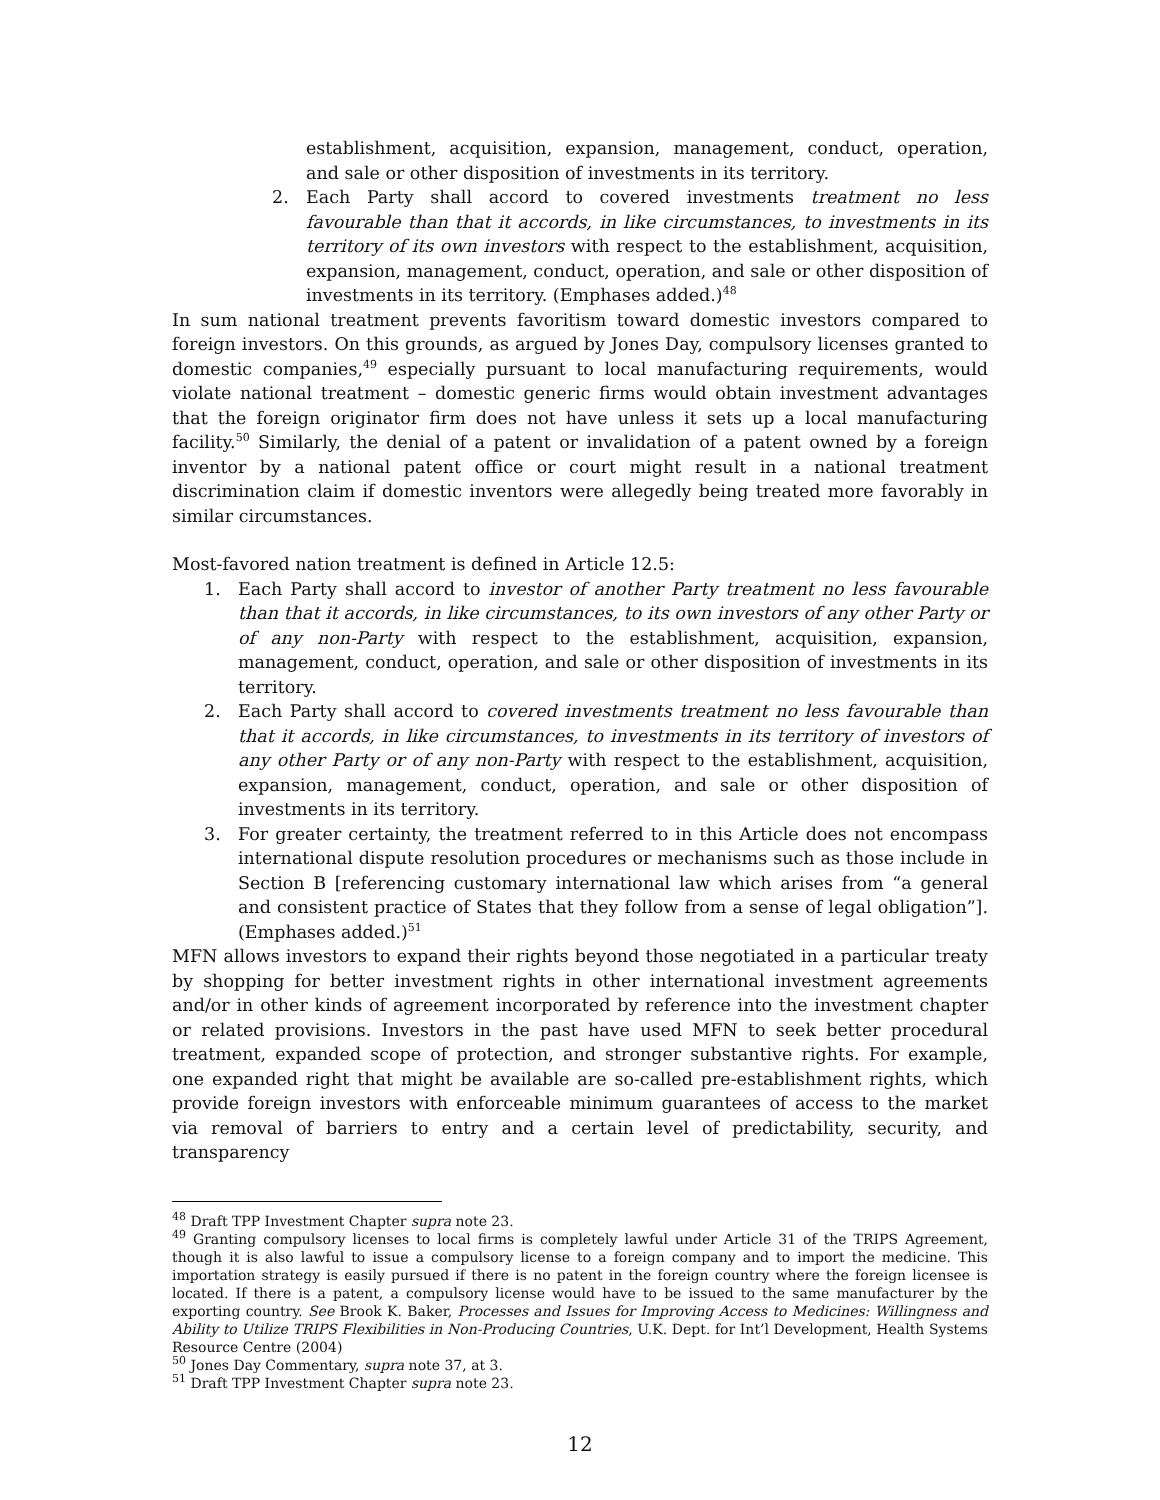establishment, acquisition, expansion, management, conduct, operation, and sale or other disposition of investments in its territory.
2. Each Party shall accord to covered investments treatment no less favourable than that it accords, in like circumstances, to investments in its territory of its own investors with respect to the establishment, acquisition, expansion, management, conduct, operation, and sale or other disposition of investments in its territory. (Emphases added.)<sup>48</sup>
In sum national treatment prevents favoritism toward domestic investors compared to foreign investors. On this grounds, as argued by Jones Day, compulsory licenses granted to domestic companies,<sup>49</sup> especially pursuant to local manufacturing requirements, would violate national treatment – domestic generic firms would obtain investment advantages that the foreign originator firm does not have unless it sets up a local manufacturing facility.<sup>50</sup> Similarly, the denial of a patent or invalidation of a patent owned by a foreign inventor by a national patent office or court might result in a national treatment discrimination claim if domestic inventors were allegedly being treated more favorably in similar circumstances.
Most-favored nation treatment is defined in Article 12.5:
1. Each Party shall accord to investor of another Party treatment no less favourable than that it accords, in like circumstances, to its own investors of any other Party or of any non-Party with respect to the establishment, acquisition, expansion, management, conduct, operation, and sale or other disposition of investments in its territory.
2. Each Party shall accord to covered investments treatment no less favourable than that it accords, in like circumstances, to investments in its territory of investors of any other Party or of any non-Party with respect to the establishment, acquisition, expansion, management, conduct, operation, and sale or other disposition of investments in its territory.
3. For greater certainty, the treatment referred to in this Article does not encompass international dispute resolution procedures or mechanisms such as those include in Section B [referencing customary international law which arises from “a general and consistent practice of States that they follow from a sense of legal obligation”]. (Emphases added.)<sup>51</sup>
MFN allows investors to expand their rights beyond those negotiated in a particular treaty by shopping for better investment rights in other international investment agreements and/or in other kinds of agreement incorporated by reference into the investment chapter or related provisions. Investors in the past have used MFN to seek better procedural treatment, expanded scope of protection, and stronger substantive rights. For example, one expanded right that might be available are so-called pre-establishment rights, which provide foreign investors with enforceable minimum guarantees of access to the market via removal of barriers to entry and a certain level of predictability, security, and transparency
<sup>48</sup> Draft TPP Investment Chapter supra note 23.
<sup>49</sup> Granting compulsory licenses to local firms is completely lawful under Article 31 of the TRIPS Agreement, though it is also lawful to issue a compulsory license to a foreign company and to import the medicine. This importation strategy is easily pursued if there is no patent in the foreign country where the foreign licensee is located. If there is a patent, a compulsory license would have to be issued to the same manufacturer by the exporting country. See Brook K. Baker, Processes and Issues for Improving Access to Medicines: Willingness and Ability to Utilize TRIPS Flexibilities in Non-Producing Countries, U.K. Dept. for Int’l Development, Health Systems Resource Centre (2004)
<sup>50</sup> Jones Day Commentary, supra note 37, at 3.
<sup>51</sup> Draft TPP Investment Chapter supra note 23.
12